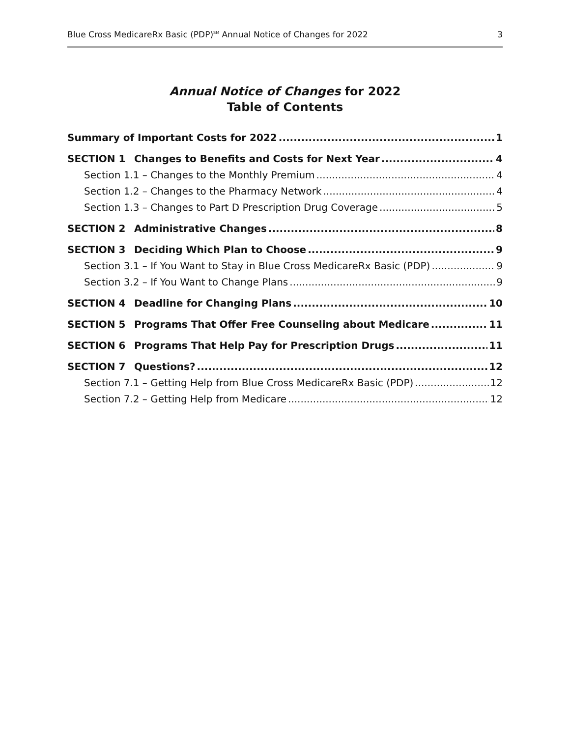Blue Cross MedicareRx Basic (PDP)<sup>SM</sup> Annual Notice of Changes for 2022 3
Annual Notice of Changes for 2022
Table of Contents
Summary of Important Costs for 2022 1
SECTION 1 Changes to Benefits and Costs for Next Year 4
Section 1.1 – Changes to the Monthly Premium 4
Section 1.2 – Changes to the Pharmacy Network 4
Section 1.3 – Changes to Part D Prescription Drug Coverage 5
SECTION 2 Administrative Changes 8
SECTION 3 Deciding Which Plan to Choose 9
Section 3.1 – If You Want to Stay in Blue Cross MedicareRx Basic (PDP) 9
Section 3.2 – If You Want to Change Plans 9
SECTION 4 Deadline for Changing Plans 10
SECTION 5 Programs That Offer Free Counseling about Medicare 11
SECTION 6 Programs That Help Pay for Prescription Drugs 11
SECTION 7 Questions? 12
Section 7.1 – Getting Help from Blue Cross MedicareRx Basic (PDP) 12
Section 7.2 – Getting Help from Medicare 12